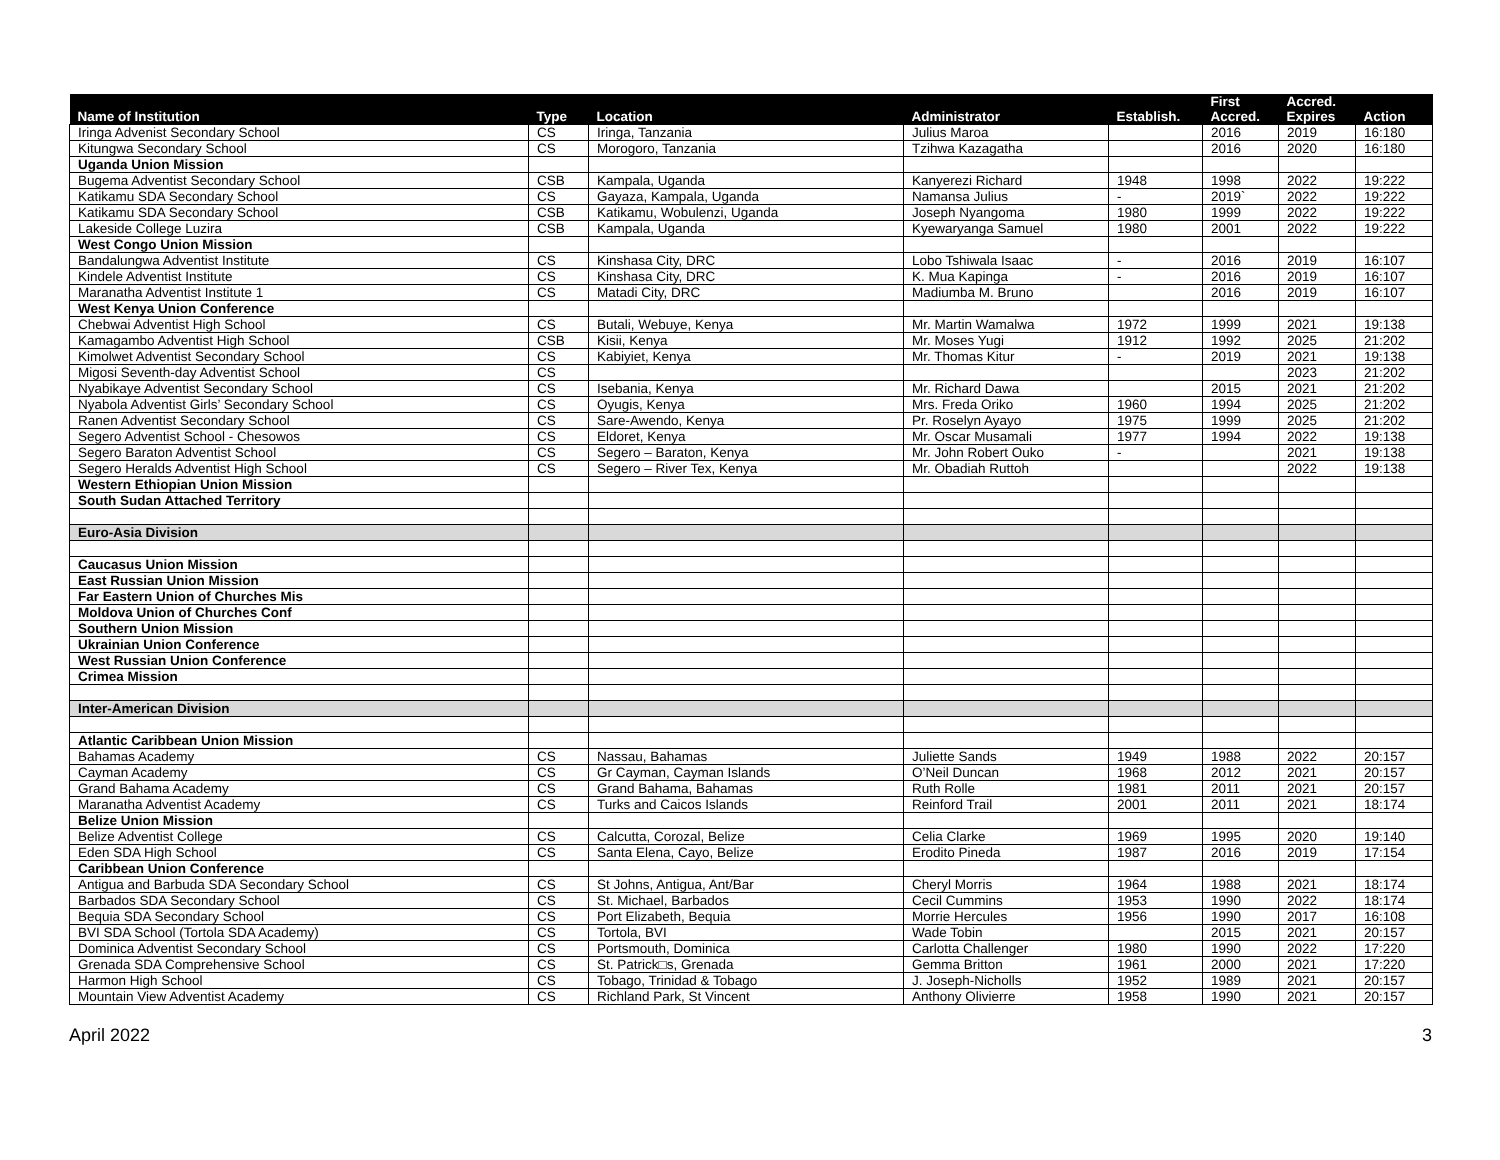| Name of Institution | Type | Location | Administrator | Establish. | First Accred. | Accred. Expires | Action |
| --- | --- | --- | --- | --- | --- | --- | --- |
| Iringa Advenist Secondary School | CS | Iringa, Tanzania | Julius Maroa | | 2016 | 2019 | 16:180 |
| Kitungwa Secondary School | CS | Morogoro, Tanzania | Tzihwa Kazagatha | | 2016 | 2020 | 16:180 |
| Uganda Union Mission | | | | | | | |
| Bugema Adventist Secondary School | CSB | Kampala, Uganda | Kanyerezi Richard | 1948 | 1998 | 2022 | 19:222 |
| Katikamu SDA Secondary School | CS | Gayaza, Kampala, Uganda | Namansa Julius | - | 2019` | 2022 | 19:222 |
| Katikamu SDA Secondary School | CSB | Katikamu, Wobulenzi, Uganda | Joseph Nyangoma | 1980 | 1999 | 2022 | 19:222 |
| Lakeside College Luzira | CSB | Kampala, Uganda | Kyewaryanga Samuel | 1980 | 2001 | 2022 | 19:222 |
| West Congo Union Mission | | | | | | | |
| Bandalungwa Adventist Institute | CS | Kinshasa City, DRC | Lobo Tshiwala Isaac | - | 2016 | 2019 | 16:107 |
| Kindele Adventist Institute | CS | Kinshasa City, DRC | K. Mua Kapinga | - | 2016 | 2019 | 16:107 |
| Maranatha Adventist Institute 1 | CS | Matadi City, DRC | Madiumba M. Bruno | | 2016 | 2019 | 16:107 |
| West Kenya Union Conference | | | | | | | |
| Chebwai Adventist High School | CS | Butali, Webuye, Kenya | Mr. Martin Wamalwa | 1972 | 1999 | 2021 | 19:138 |
| Kamagambo Adventist High School | CSB | Kisii, Kenya | Mr. Moses Yugi | 1912 | 1992 | 2025 | 21:202 |
| Kimolwet Adventist Secondary School | CS | Kabiyiet, Kenya | Mr. Thomas Kitur | - | 2019 | 2021 | 19:138 |
| Migosi Seventh-day Adventist School | CS | | | | | 2023 | 21:202 |
| Nyabikaye Adventist Secondary School | CS | Isebania, Kenya | Mr. Richard Dawa | | 2015 | 2021 | 21:202 |
| Nyabola Adventist Girls’ Secondary School | CS | Oyugis, Kenya | Mrs. Freda Oriko | 1960 | 1994 | 2025 | 21:202 |
| Ranen Adventist Secondary School | CS | Sare-Awendo, Kenya | Pr. Roselyn Ayayo | 1975 | 1999 | 2025 | 21:202 |
| Segero Adventist School - Chesowos | CS | Eldoret, Kenya | Mr. Oscar Musamali | 1977 | 1994 | 2022 | 19:138 |
| Segero Baraton Adventist School | CS | Segero – Baraton, Kenya | Mr. John Robert Ouko | - | | 2021 | 19:138 |
| Segero Heralds Adventist High School | CS | Segero – River Tex, Kenya | Mr. Obadiah Ruttoh | | | 2022 | 19:138 |
| Western Ethiopian Union Mission | | | | | | | |
| South Sudan Attached Territory | | | | | | | |
| Euro-Asia Division | | | | | | | |
| Caucasus Union Mission | | | | | | | |
| East Russian Union Mission | | | | | | | |
| Far Eastern Union of Churches Mis | | | | | | | |
| Moldova Union of Churches Conf | | | | | | | |
| Southern Union Mission | | | | | | | |
| Ukrainian Union Conference | | | | | | | |
| West Russian Union Conference | | | | | | | |
| Crimea Mission | | | | | | | |
| Inter-American Division | | | | | | | |
| Atlantic Caribbean Union Mission | | | | | | | |
| Bahamas Academy | CS | Nassau, Bahamas | Juliette Sands | 1949 | 1988 | 2022 | 20:157 |
| Cayman Academy | CS | Gr Cayman, Cayman Islands | O’Neil Duncan | 1968 | 2012 | 2021 | 20:157 |
| Grand Bahama Academy | CS | Grand Bahama, Bahamas | Ruth Rolle | 1981 | 2011 | 2021 | 20:157 |
| Maranatha Adventist Academy | CS | Turks and Caicos Islands | Reinford Trail | 2001 | 2011 | 2021 | 18:174 |
| Belize Union Mission | | | | | | | |
| Belize Adventist College | CS | Calcutta, Corozal, Belize | Celia Clarke | 1969 | 1995 | 2020 | 19:140 |
| Eden SDA High School | CS | Santa Elena, Cayo, Belize | Erodito Pineda | 1987 | 2016 | 2019 | 17:154 |
| Caribbean Union Conference | | | | | | | |
| Antigua and Barbuda SDA Secondary School | CS | St Johns, Antigua, Ant/Bar | Cheryl Morris | 1964 | 1988 | 2021 | 18:174 |
| Barbados SDA Secondary School | CS | St. Michael, Barbados | Cecil Cummins | 1953 | 1990 | 2022 | 18:174 |
| Bequia SDA Secondary School | CS | Port Elizabeth, Bequia | Morrie Hercules | 1956 | 1990 | 2017 | 16:108 |
| BVI SDA School (Tortola SDA Academy) | CS | Tortola, BVI | Wade Tobin | | 2015 | 2021 | 20:157 |
| Dominica Adventist Secondary School | CS | Portsmouth, Dominica | Carlotta Challenger | 1980 | 1990 | 2022 | 17:220 |
| Grenada SDA Comprehensive School | CS | St. Patrick□s, Grenada | Gemma Britton | 1961 | 2000 | 2021 | 17:220 |
| Harmon High School | CS | Tobago, Trinidad & Tobago | J. Joseph-Nicholls | 1952 | 1989 | 2021 | 20:157 |
| Mountain View Adventist Academy | CS | Richland Park, St Vincent | Anthony Olivierre | 1958 | 1990 | 2021 | 20:157 |
April 2022 3